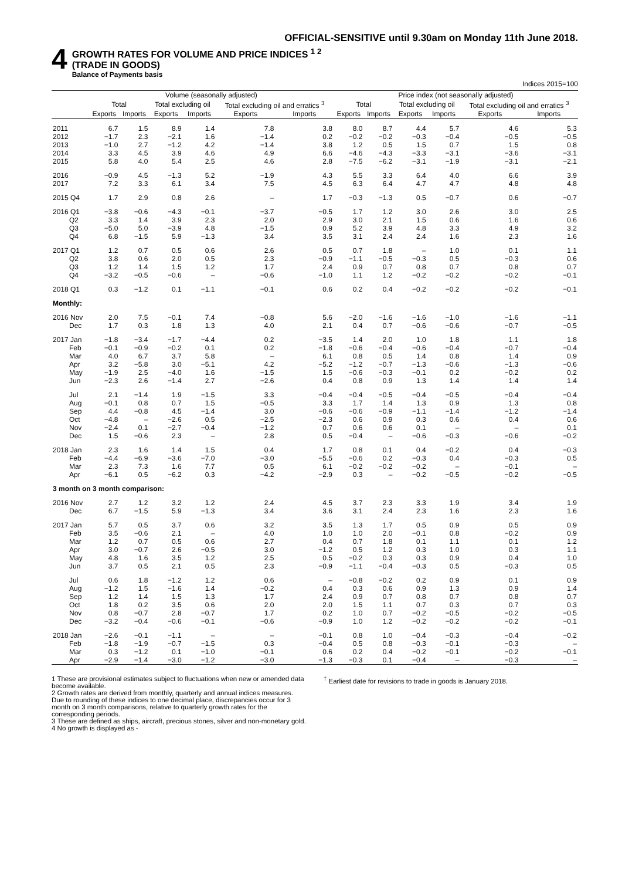OFFICIAL-SENSITIVE until 9.30am on Monday 11th June 2018.
4
GROWTH RATES FOR VOLUME AND PRICE INDICES <sup>1 2</sup>
(TRADE IN GOODS)
Balance of Payments basis
Indices 2015=100
| | Volume (seasonally adjusted) | | | | | | Price index (not seasonally adjusted) | | | | | |
| --- | --- | --- | --- | --- | --- | --- | --- | --- | --- | --- | --- | --- |
| | Total | | Total excluding oil | | Total excluding oil and erratics <sup>3</sup> | | Total | | Total excluding oil | | Total excluding oil and erratics <sup>3</sup> | |
| | Exports | Imports | Exports | Imports | Exports | Imports | Exports | Imports | Exports | Imports | Exports | Imports |
| 2011 | 6.7 | 1.5 | 8.9 | 1.4 | 7.8 | 3.8 | 8.0 | 8.7 | 4.4 | 5.7 | 4.6 | 5.3 |
| 2012 | −1.7 | 2.3 | −2.1 | 1.6 | −1.4 | 0.2 | −0.2 | −0.2 | −0.3 | −0.4 | −0.5 | −0.5 |
| 2013 | −1.0 | 2.7 | −1.2 | 4.2 | −1.4 | 3.8 | 1.2 | 0.5 | 1.5 | 0.7 | 1.5 | 0.8 |
| 2014 | 3.3 | 4.5 | 3.9 | 4.6 | 4.9 | 6.6 | −4.6 | −4.3 | −3.3 | −3.1 | −3.6 | −3.1 |
| 2015 | 5.8 | 4.0 | 5.4 | 2.5 | 4.6 | 2.8 | −7.5 | −6.2 | −3.1 | −1.9 | −3.1 | −2.1 |
| 2016 | −0.9 | 4.5 | −1.3 | 5.2 | −1.9 | 4.3 | 5.5 | 3.3 | 6.4 | 4.0 | 6.6 | 3.9 |
| 2017 | 7.2 | 3.3 | 6.1 | 3.4 | 7.5 | 4.5 | 6.3 | 6.4 | 4.7 | 4.7 | 4.8 | 4.8 |
| 2015 Q4 | 1.7 | 2.9 | 0.8 | 2.6 | – | 1.7 | −0.3 | −1.3 | 0.5 | −0.7 | 0.6 | −0.7 |
| 2016 Q1 | −3.8 | −0.6 | −4.3 | −0.1 | −3.7 | −0.5 | 1.7 | 1.2 | 3.0 | 2.6 | 3.0 | 2.5 |
| Q2 | 3.3 | 1.4 | 3.9 | 2.3 | 2.0 | 2.9 | 3.0 | 2.1 | 1.5 | 0.6 | 1.6 | 0.6 |
| Q3 | −5.0 | 5.0 | −3.9 | 4.8 | −1.5 | 0.9 | 5.2 | 3.9 | 4.8 | 3.3 | 4.9 | 3.2 |
| Q4 | 6.8 | −1.5 | 5.9 | −1.3 | 3.4 | 3.5 | 3.1 | 2.4 | 2.4 | 1.6 | 2.3 | 1.6 |
| 2017 Q1 | 1.2 | 0.7 | 0.5 | 0.6 | 2.6 | 0.5 | 0.7 | 1.8 | – | 1.0 | 0.1 | 1.1 |
| Q2 | 3.8 | 0.6 | 2.0 | 0.5 | 2.3 | −0.9 | −1.1 | −0.5 | −0.3 | 0.5 | −0.3 | 0.6 |
| Q3 | 1.2 | 1.4 | 1.5 | 1.2 | 1.7 | 2.4 | 0.9 | 0.7 | 0.8 | 0.7 | 0.8 | 0.7 |
| Q4 | −3.2 | −0.5 | −0.6 | – | −0.6 | −1.0 | 1.1 | 1.2 | −0.2 | −0.2 | −0.2 | −0.1 |
| 2018 Q1 | 0.3 | −1.2 | 0.1 | −1.1 | −0.1 | 0.6 | 0.2 | 0.4 | −0.2 | −0.2 | −0.2 | −0.1 |
| Monthly: | | | | | | | | | | | | |
| 2016 Nov | 2.0 | 7.5 | −0.1 | 7.4 | −0.8 | 5.6 | −2.0 | −1.6 | −1.6 | −1.0 | −1.6 | −1.1 |
| Dec | 1.7 | 0.3 | 1.8 | 1.3 | 4.0 | 2.1 | 0.4 | 0.7 | −0.6 | −0.6 | −0.7 | −0.5 |
| 2017 Jan | −1.8 | −3.4 | −1.7 | −4.4 | 0.2 | −3.5 | 1.4 | 2.0 | 1.0 | 1.8 | 1.1 | 1.8 |
| Feb | −0.1 | −0.9 | −0.2 | 0.1 | 0.2 | −1.8 | −0.6 | −0.4 | −0.6 | −0.4 | −0.7 | −0.4 |
| Mar | 4.0 | 6.7 | 3.7 | 5.8 | – | 6.1 | 0.8 | 0.5 | 1.4 | 0.8 | 1.4 | 0.9 |
| Apr | 3.2 | −5.8 | 3.0 | −5.1 | 4.2 | −5.2 | −1.2 | −0.7 | −1.3 | −0.6 | −1.3 | −0.6 |
| May | −1.9 | 2.5 | −4.0 | 1.6 | −1.5 | 1.5 | −0.6 | −0.3 | −0.1 | 0.2 | −0.2 | 0.2 |
| Jun | −2.3 | 2.6 | −1.4 | 2.7 | −2.6 | 0.4 | 0.8 | 0.9 | 1.3 | 1.4 | 1.4 | 1.4 |
| Jul | 2.1 | −1.4 | 1.9 | −1.5 | 3.3 | −0.4 | −0.4 | −0.5 | −0.4 | −0.5 | −0.4 | −0.4 |
| Aug | −0.1 | 0.8 | 0.7 | 1.5 | −0.5 | 3.3 | 1.7 | 1.4 | 1.3 | 0.9 | 1.3 | 0.8 |
| Sep | 4.4 | −0.8 | 4.5 | −1.4 | 3.0 | −0.6 | −0.6 | −0.9 | −1.1 | −1.4 | −1.2 | −1.4 |
| Oct | −4.8 | – | −2.6 | 0.5 | −2.5 | −2.3 | 0.6 | 0.9 | 0.3 | 0.6 | 0.4 | 0.6 |
| Nov | −2.4 | 0.1 | −2.7 | −0.4 | −1.2 | 0.7 | 0.6 | 0.6 | 0.1 | – | – | 0.1 |
| Dec | 1.5 | −0.6 | 2.3 | – | 2.8 | 0.5 | −0.4 | – | −0.6 | −0.3 | −0.6 | −0.2 |
| 2018 Jan | 2.3 | 1.6 | 1.4 | 1.5 | 0.4 | 1.7 | 0.8 | 0.1 | 0.4 | −0.2 | 0.4 | −0.3 |
| Feb | −4.4 | −6.9 | −3.6 | −7.0 | −3.0 | −5.5 | −0.6 | 0.2 | −0.3 | 0.4 | −0.3 | 0.5 |
| Mar | 2.3 | 7.3 | 1.6 | 7.7 | 0.5 | 6.1 | −0.2 | −0.2 | −0.2 | – | −0.1 | – |
| Apr | −6.1 | 0.5 | −6.2 | 0.3 | −4.2 | −2.9 | 0.3 | – | −0.2 | −0.5 | −0.2 | −0.5 |
| 3 month on 3 month comparison: | | | | | | | | | | | | |
| 2016 Nov | 2.7 | 1.2 | 3.2 | 1.2 | 2.4 | 4.5 | 3.7 | 2.3 | 3.3 | 1.9 | 3.4 | 1.9 |
| Dec | 6.7 | −1.5 | 5.9 | −1.3 | 3.4 | 3.6 | 3.1 | 2.4 | 2.3 | 1.6 | 2.3 | 1.6 |
| 2017 Jan | 5.7 | 0.5 | 3.7 | 0.6 | 3.2 | 3.5 | 1.3 | 1.7 | 0.5 | 0.9 | 0.5 | 0.9 |
| Feb | 3.5 | −0.6 | 2.1 | – | 4.0 | 1.0 | 1.0 | 2.0 | −0.1 | 0.8 | −0.2 | 0.9 |
| Mar | 1.2 | 0.7 | 0.5 | 0.6 | 2.7 | 0.4 | 0.7 | 1.8 | 0.1 | 1.1 | 0.1 | 1.2 |
| Apr | 3.0 | −0.7 | 2.6 | −0.5 | 3.0 | −1.2 | 0.5 | 1.2 | 0.3 | 1.0 | 0.3 | 1.1 |
| May | 4.8 | 1.6 | 3.5 | 1.2 | 2.5 | 0.5 | −0.2 | 0.3 | 0.3 | 0.9 | 0.4 | 1.0 |
| Jun | 3.7 | 0.5 | 2.1 | 0.5 | 2.3 | −0.9 | −1.1 | −0.4 | −0.3 | 0.5 | −0.3 | 0.5 |
| Jul | 0.6 | 1.8 | −1.2 | 1.2 | 0.6 | – | −0.8 | −0.2 | 0.2 | 0.9 | 0.1 | 0.9 |
| Aug | −1.2 | 1.5 | −1.6 | 1.4 | −0.2 | 0.4 | 0.3 | 0.6 | 0.9 | 1.3 | 0.9 | 1.4 |
| Sep | 1.2 | 1.4 | 1.5 | 1.3 | 1.7 | 2.4 | 0.9 | 0.7 | 0.8 | 0.7 | 0.8 | 0.7 |
| Oct | 1.8 | 0.2 | 3.5 | 0.6 | 2.0 | 2.0 | 1.5 | 1.1 | 0.7 | 0.3 | 0.7 | 0.3 |
| Nov | 0.8 | −0.7 | 2.8 | −0.7 | 1.7 | 0.2 | 1.0 | 0.7 | −0.2 | −0.5 | −0.2 | −0.5 |
| Dec | −3.2 | −0.4 | −0.6 | −0.1 | −0.6 | −0.9 | 1.0 | 1.2 | −0.2 | −0.2 | −0.2 | −0.1 |
| 2018 Jan | −2.6 | −0.1 | −1.1 | – | – | −0.1 | 0.8 | 1.0 | −0.4 | −0.3 | −0.4 | −0.2 |
| Feb | −1.8 | −1.9 | −0.7 | −1.5 | 0.3 | −0.4 | 0.5 | 0.8 | −0.3 | −0.1 | −0.3 | – |
| Mar | 0.3 | −1.2 | 0.1 | −1.0 | −0.1 | 0.6 | 0.2 | 0.4 | −0.2 | −0.1 | −0.2 | −0.1 |
| Apr | −2.9 | −1.4 | −3.0 | −1.2 | −3.0 | −1.3 | −0.3 | 0.1 | −0.4 | – | −0.3 | – |
1 These are provisional estimates subject to fluctuations when new or amended data become available.
2 Growth rates are derived from monthly, quarterly and annual indices measures. Due to rounding of these indices to one decimal place, discrepancies occur for 3 month on 3 month comparisons, relative to quarterly growth rates for the corresponding periods.
3 These are defined as ships, aircraft, precious stones, silver and non-monetary gold.
4 No growth is displayed as -
<sup>†</sup> Earliest date for revisions to trade in goods is January 2018.